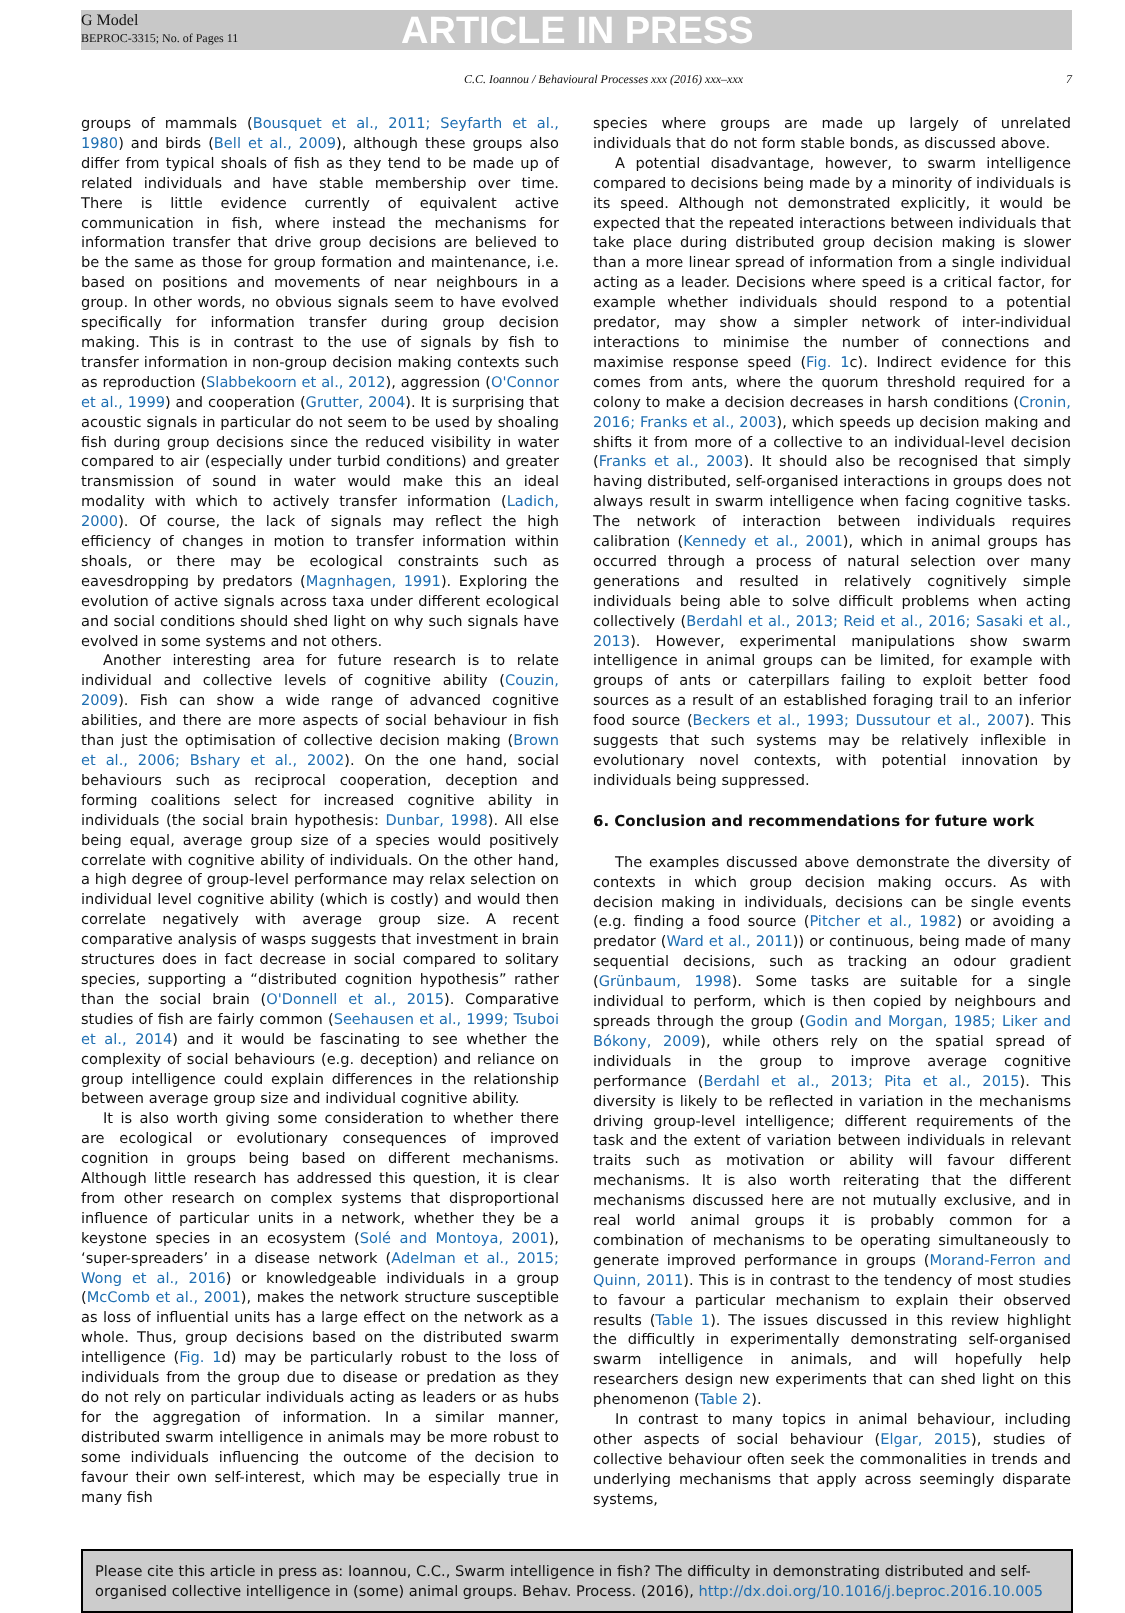G Model
BEPROC-3315; No. of Pages 11
ARTICLE IN PRESS
C.C. Ioannou / Behavioural Processes xxx (2016) xxx–xxx 7
groups of mammals (Bousquet et al., 2011; Seyfarth et al., 1980) and birds (Bell et al., 2009), although these groups also differ from typical shoals of fish as they tend to be made up of related individuals and have stable membership over time. There is little evidence currently of equivalent active communication in fish, where instead the mechanisms for information transfer that drive group decisions are believed to be the same as those for group formation and maintenance, i.e. based on positions and movements of near neighbours in a group. In other words, no obvious signals seem to have evolved specifically for information transfer during group decision making. This is in contrast to the use of signals by fish to transfer information in non-group decision making contexts such as reproduction (Slabbekoorn et al., 2012), aggression (O'Connor et al., 1999) and cooperation (Grutter, 2004). It is surprising that acoustic signals in particular do not seem to be used by shoaling fish during group decisions since the reduced visibility in water compared to air (especially under turbid conditions) and greater transmission of sound in water would make this an ideal modality with which to actively transfer information (Ladich, 2000). Of course, the lack of signals may reflect the high efficiency of changes in motion to transfer information within shoals, or there may be ecological constraints such as eavesdropping by predators (Magnhagen, 1991). Exploring the evolution of active signals across taxa under different ecological and social conditions should shed light on why such signals have evolved in some systems and not others.
Another interesting area for future research is to relate individual and collective levels of cognitive ability (Couzin, 2009). Fish can show a wide range of advanced cognitive abilities, and there are more aspects of social behaviour in fish than just the optimisation of collective decision making (Brown et al., 2006; Bshary et al., 2002). On the one hand, social behaviours such as reciprocal cooperation, deception and forming coalitions select for increased cognitive ability in individuals (the social brain hypothesis: Dunbar, 1998). All else being equal, average group size of a species would positively correlate with cognitive ability of individuals. On the other hand, a high degree of group-level performance may relax selection on individual level cognitive ability (which is costly) and would then correlate negatively with average group size. A recent comparative analysis of wasps suggests that investment in brain structures does in fact decrease in social compared to solitary species, supporting a “distributed cognition hypothesis” rather than the social brain (O'Donnell et al., 2015). Comparative studies of fish are fairly common (Seehausen et al., 1999; Tsuboi et al., 2014) and it would be fascinating to see whether the complexity of social behaviours (e.g. deception) and reliance on group intelligence could explain differences in the relationship between average group size and individual cognitive ability.
It is also worth giving some consideration to whether there are ecological or evolutionary consequences of improved cognition in groups being based on different mechanisms. Although little research has addressed this question, it is clear from other research on complex systems that disproportional influence of particular units in a network, whether they be a keystone species in an ecosystem (Solé and Montoya, 2001), ‘super-spreaders’ in a disease network (Adelman et al., 2015; Wong et al., 2016) or knowledgeable individuals in a group (McComb et al., 2001), makes the network structure susceptible as loss of influential units has a large effect on the network as a whole. Thus, group decisions based on the distributed swarm intelligence (Fig. 1d) may be particularly robust to the loss of individuals from the group due to disease or predation as they do not rely on particular individuals acting as leaders or as hubs for the aggregation of information. In a similar manner, distributed swarm intelligence in animals may be more robust to some individuals influencing the outcome of the decision to favour their own self-interest, which may be especially true in many fish
species where groups are made up largely of unrelated individuals that do not form stable bonds, as discussed above.
A potential disadvantage, however, to swarm intelligence compared to decisions being made by a minority of individuals is its speed. Although not demonstrated explicitly, it would be expected that the repeated interactions between individuals that take place during distributed group decision making is slower than a more linear spread of information from a single individual acting as a leader. Decisions where speed is a critical factor, for example whether individuals should respond to a potential predator, may show a simpler network of inter-individual interactions to minimise the number of connections and maximise response speed (Fig. 1c). Indirect evidence for this comes from ants, where the quorum threshold required for a colony to make a decision decreases in harsh conditions (Cronin, 2016; Franks et al., 2003), which speeds up decision making and shifts it from more of a collective to an individual-level decision (Franks et al., 2003). It should also be recognised that simply having distributed, self-organised interactions in groups does not always result in swarm intelligence when facing cognitive tasks. The network of interaction between individuals requires calibration (Kennedy et al., 2001), which in animal groups has occurred through a process of natural selection over many generations and resulted in relatively cognitively simple individuals being able to solve difficult problems when acting collectively (Berdahl et al., 2013; Reid et al., 2016; Sasaki et al., 2013). However, experimental manipulations show swarm intelligence in animal groups can be limited, for example with groups of ants or caterpillars failing to exploit better food sources as a result of an established foraging trail to an inferior food source (Beckers et al., 1993; Dussutour et al., 2007). This suggests that such systems may be relatively inflexible in evolutionary novel contexts, with potential innovation by individuals being suppressed.
6. Conclusion and recommendations for future work
The examples discussed above demonstrate the diversity of contexts in which group decision making occurs. As with decision making in individuals, decisions can be single events (e.g. finding a food source (Pitcher et al., 1982) or avoiding a predator (Ward et al., 2011)) or continuous, being made of many sequential decisions, such as tracking an odour gradient (Grünbaum, 1998). Some tasks are suitable for a single individual to perform, which is then copied by neighbours and spreads through the group (Godin and Morgan, 1985; Liker and Bókony, 2009), while others rely on the spatial spread of individuals in the group to improve average cognitive performance (Berdahl et al., 2013; Pita et al., 2015). This diversity is likely to be reflected in variation in the mechanisms driving group-level intelligence; different requirements of the task and the extent of variation between individuals in relevant traits such as motivation or ability will favour different mechanisms. It is also worth reiterating that the different mechanisms discussed here are not mutually exclusive, and in real world animal groups it is probably common for a combination of mechanisms to be operating simultaneously to generate improved performance in groups (Morand-Ferron and Quinn, 2011). This is in contrast to the tendency of most studies to favour a particular mechanism to explain their observed results (Table 1). The issues discussed in this review highlight the difficultly in experimentally demonstrating self-organised swarm intelligence in animals, and will hopefully help researchers design new experiments that can shed light on this phenomenon (Table 2).
In contrast to many topics in animal behaviour, including other aspects of social behaviour (Elgar, 2015), studies of collective behaviour often seek the commonalities in trends and underlying mechanisms that apply across seemingly disparate systems,
Please cite this article in press as: Ioannou, C.C., Swarm intelligence in fish? The difficulty in demonstrating distributed and self-organised collective intelligence in (some) animal groups. Behav. Process. (2016), http://dx.doi.org/10.1016/j.beproc.2016.10.005